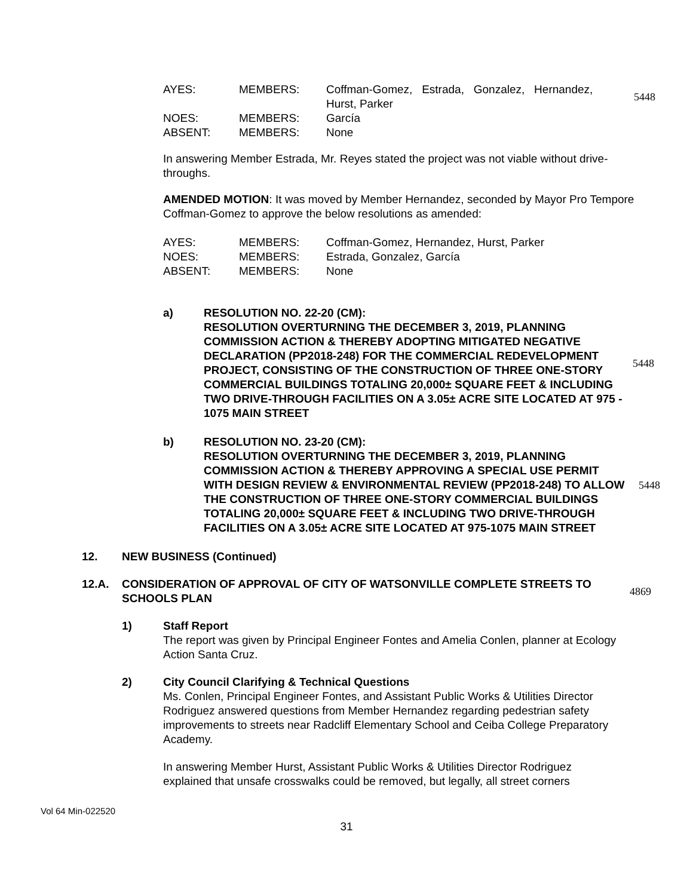AYES: MEMBERS: Coffman-Gomez, Estrada, Gonzalez, Hernandez,
Hurst, Parker
NOES: MEMBERS: García
ABSENT: MEMBERS: None
5448
In answering Member Estrada, Mr. Reyes stated the project was not viable without drive-throughs.
AMENDED MOTION: It was moved by Member Hernandez, seconded by Mayor Pro Tempore Coffman-Gomez to approve the below resolutions as amended:
AYES: MEMBERS: Coffman-Gomez, Hernandez, Hurst, Parker
NOES: MEMBERS: Estrada, Gonzalez, García
ABSENT: MEMBERS: None
a) RESOLUTION NO. 22-20 (CM):
RESOLUTION OVERTURNING THE DECEMBER 3, 2019, PLANNING COMMISSION ACTION & THEREBY ADOPTING MITIGATED NEGATIVE DECLARATION (PP2018-248) FOR THE COMMERCIAL REDEVELOPMENT PROJECT, CONSISTING OF THE CONSTRUCTION OF THREE ONE-STORY COMMERCIAL BUILDINGS TOTALING 20,000± SQUARE FEET & INCLUDING TWO DRIVE-THROUGH FACILITIES ON A 3.05± ACRE SITE LOCATED AT 975 - 1075 MAIN STREET
5448
b) RESOLUTION NO. 23-20 (CM):
RESOLUTION OVERTURNING THE DECEMBER 3, 2019, PLANNING COMMISSION ACTION & THEREBY APPROVING A SPECIAL USE PERMIT WITH DESIGN REVIEW & ENVIRONMENTAL REVIEW (PP2018-248) TO ALLOW THE CONSTRUCTION OF THREE ONE-STORY COMMERCIAL BUILDINGS TOTALING 20,000± SQUARE FEET & INCLUDING TWO DRIVE-THROUGH FACILITIES ON A 3.05± ACRE SITE LOCATED AT 975-1075 MAIN STREET
5448
12. NEW BUSINESS (Continued)
12.A. CONSIDERATION OF APPROVAL OF CITY OF WATSONVILLE COMPLETE STREETS TO SCHOOLS PLAN
4869
1) Staff Report
The report was given by Principal Engineer Fontes and Amelia Conlen, planner at Ecology Action Santa Cruz.
2) City Council Clarifying & Technical Questions
Ms. Conlen, Principal Engineer Fontes, and Assistant Public Works & Utilities Director Rodriguez answered questions from Member Hernandez regarding pedestrian safety improvements to streets near Radcliff Elementary School and Ceiba College Preparatory Academy.
In answering Member Hurst, Assistant Public Works & Utilities Director Rodriguez explained that unsafe crosswalks could be removed, but legally, all street corners
Vol 64 Min-022520
31